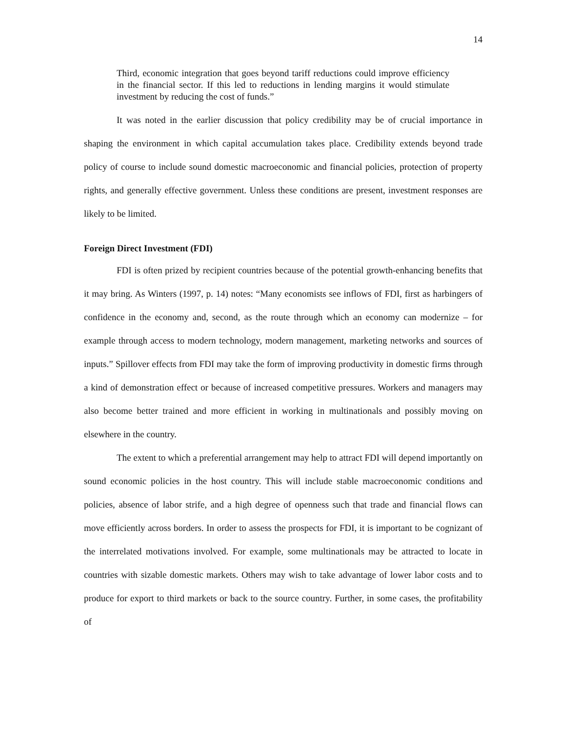14
Third, economic integration that goes beyond tariff reductions could improve efficiency in the financial sector. If this led to reductions in lending margins it would stimulate investment by reducing the cost of funds.”
It was noted in the earlier discussion that policy credibility may be of crucial importance in shaping the environment in which capital accumulation takes place. Credibility extends beyond trade policy of course to include sound domestic macroeconomic and financial policies, protection of property rights, and generally effective government. Unless these conditions are present, investment responses are likely to be limited.
Foreign Direct Investment (FDI)
FDI is often prized by recipient countries because of the potential growth-enhancing benefits that it may bring. As Winters (1997, p. 14) notes: “Many economists see inflows of FDI, first as harbingers of confidence in the economy and, second, as the route through which an economy can modernize – for example through access to modern technology, modern management, marketing networks and sources of inputs.” Spillover effects from FDI may take the form of improving productivity in domestic firms through a kind of demonstration effect or because of increased competitive pressures. Workers and managers may also become better trained and more efficient in working in multinationals and possibly moving on elsewhere in the country.
The extent to which a preferential arrangement may help to attract FDI will depend importantly on sound economic policies in the host country. This will include stable macroeconomic conditions and policies, absence of labor strife, and a high degree of openness such that trade and financial flows can move efficiently across borders. In order to assess the prospects for FDI, it is important to be cognizant of the interrelated motivations involved. For example, some multinationals may be attracted to locate in countries with sizable domestic markets. Others may wish to take advantage of lower labor costs and to produce for export to third markets or back to the source country. Further, in some cases, the profitability of